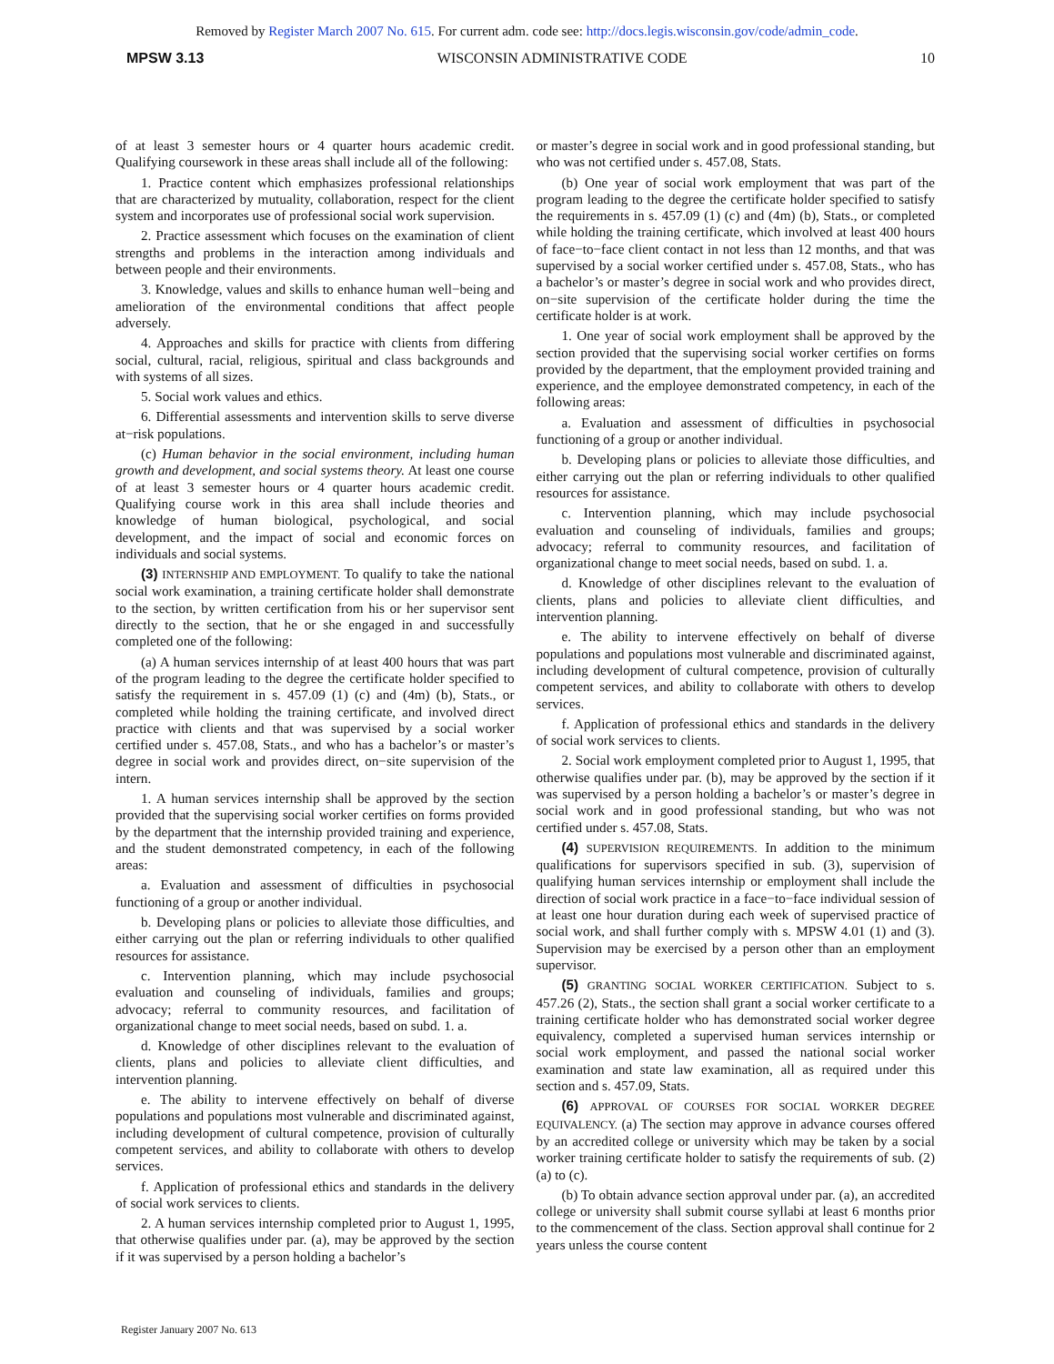Removed by Register March 2007 No. 615. For current adm. code see: http://docs.legis.wisconsin.gov/code/admin_code.
MPSW 3.13 WISCONSIN ADMINISTRATIVE CODE 10
of at least 3 semester hours or 4 quarter hours academic credit. Qualifying coursework in these areas shall include all of the following:
1. Practice content which emphasizes professional relationships that are characterized by mutuality, collaboration, respect for the client system and incorporates use of professional social work supervision.
2. Practice assessment which focuses on the examination of client strengths and problems in the interaction among individuals and between people and their environments.
3. Knowledge, values and skills to enhance human well−being and amelioration of the environmental conditions that affect people adversely.
4. Approaches and skills for practice with clients from differing social, cultural, racial, religious, spiritual and class backgrounds and with systems of all sizes.
5. Social work values and ethics.
6. Differential assessments and intervention skills to serve diverse at−risk populations.
(c) Human behavior in the social environment, including human growth and development, and social systems theory. At least one course of at least 3 semester hours or 4 quarter hours academic credit. Qualifying course work in this area shall include theories and knowledge of human biological, psychological, and social development, and the impact of social and economic forces on individuals and social systems.
(3) INTERNSHIP AND EMPLOYMENT. To qualify to take the national social work examination, a training certificate holder shall demonstrate to the section, by written certification from his or her supervisor sent directly to the section, that he or she engaged in and successfully completed one of the following:
(a) A human services internship of at least 400 hours that was part of the program leading to the degree the certificate holder specified to satisfy the requirement in s. 457.09 (1) (c) and (4m) (b), Stats., or completed while holding the training certificate, and involved direct practice with clients and that was supervised by a social worker certified under s. 457.08, Stats., and who has a bachelor’s or master’s degree in social work and provides direct, on−site supervision of the intern.
1. A human services internship shall be approved by the section provided that the supervising social worker certifies on forms provided by the department that the internship provided training and experience, and the student demonstrated competency, in each of the following areas:
a. Evaluation and assessment of difficulties in psychosocial functioning of a group or another individual.
b. Developing plans or policies to alleviate those difficulties, and either carrying out the plan or referring individuals to other qualified resources for assistance.
c. Intervention planning, which may include psychosocial evaluation and counseling of individuals, families and groups; advocacy; referral to community resources, and facilitation of organizational change to meet social needs, based on subd. 1. a.
d. Knowledge of other disciplines relevant to the evaluation of clients, plans and policies to alleviate client difficulties, and intervention planning.
e. The ability to intervene effectively on behalf of diverse populations and populations most vulnerable and discriminated against, including development of cultural competence, provision of culturally competent services, and ability to collaborate with others to develop services.
f. Application of professional ethics and standards in the delivery of social work services to clients.
2. A human services internship completed prior to August 1, 1995, that otherwise qualifies under par. (a), may be approved by the section if it was supervised by a person holding a bachelor’s
or master’s degree in social work and in good professional standing, but who was not certified under s. 457.08, Stats.
(b) One year of social work employment that was part of the program leading to the degree the certificate holder specified to satisfy the requirements in s. 457.09 (1) (c) and (4m) (b), Stats., or completed while holding the training certificate, which involved at least 400 hours of face−to−face client contact in not less than 12 months, and that was supervised by a social worker certified under s. 457.08, Stats., who has a bachelor’s or master’s degree in social work and who provides direct, on−site supervision of the certificate holder during the time the certificate holder is at work.
1. One year of social work employment shall be approved by the section provided that the supervising social worker certifies on forms provided by the department, that the employment provided training and experience, and the employee demonstrated competency, in each of the following areas:
a. Evaluation and assessment of difficulties in psychosocial functioning of a group or another individual.
b. Developing plans or policies to alleviate those difficulties, and either carrying out the plan or referring individuals to other qualified resources for assistance.
c. Intervention planning, which may include psychosocial evaluation and counseling of individuals, families and groups; advocacy; referral to community resources, and facilitation of organizational change to meet social needs, based on subd. 1. a.
d. Knowledge of other disciplines relevant to the evaluation of clients, plans and policies to alleviate client difficulties, and intervention planning.
e. The ability to intervene effectively on behalf of diverse populations and populations most vulnerable and discriminated against, including development of cultural competence, provision of culturally competent services, and ability to collaborate with others to develop services.
f. Application of professional ethics and standards in the delivery of social work services to clients.
2. Social work employment completed prior to August 1, 1995, that otherwise qualifies under par. (b), may be approved by the section if it was supervised by a person holding a bachelor’s or master’s degree in social work and in good professional standing, but who was not certified under s. 457.08, Stats.
(4) SUPERVISION REQUIREMENTS. In addition to the minimum qualifications for supervisors specified in sub. (3), supervision of qualifying human services internship or employment shall include the direction of social work practice in a face−to−face individual session of at least one hour duration during each week of supervised practice of social work, and shall further comply with s. MPSW 4.01 (1) and (3). Supervision may be exercised by a person other than an employment supervisor.
(5) GRANTING SOCIAL WORKER CERTIFICATION. Subject to s. 457.26 (2), Stats., the section shall grant a social worker certificate to a training certificate holder who has demonstrated social worker degree equivalency, completed a supervised human services internship or social work employment, and passed the national social worker examination and state law examination, all as required under this section and s. 457.09, Stats.
(6) APPROVAL OF COURSES FOR SOCIAL WORKER DEGREE EQUIVALENCY. (a) The section may approve in advance courses offered by an accredited college or university which may be taken by a social worker training certificate holder to satisfy the requirements of sub. (2) (a) to (c).
(b) To obtain advance section approval under par. (a), an accredited college or university shall submit course syllabi at least 6 months prior to the commencement of the class. Section approval shall continue for 2 years unless the course content
Register January 2007 No. 613